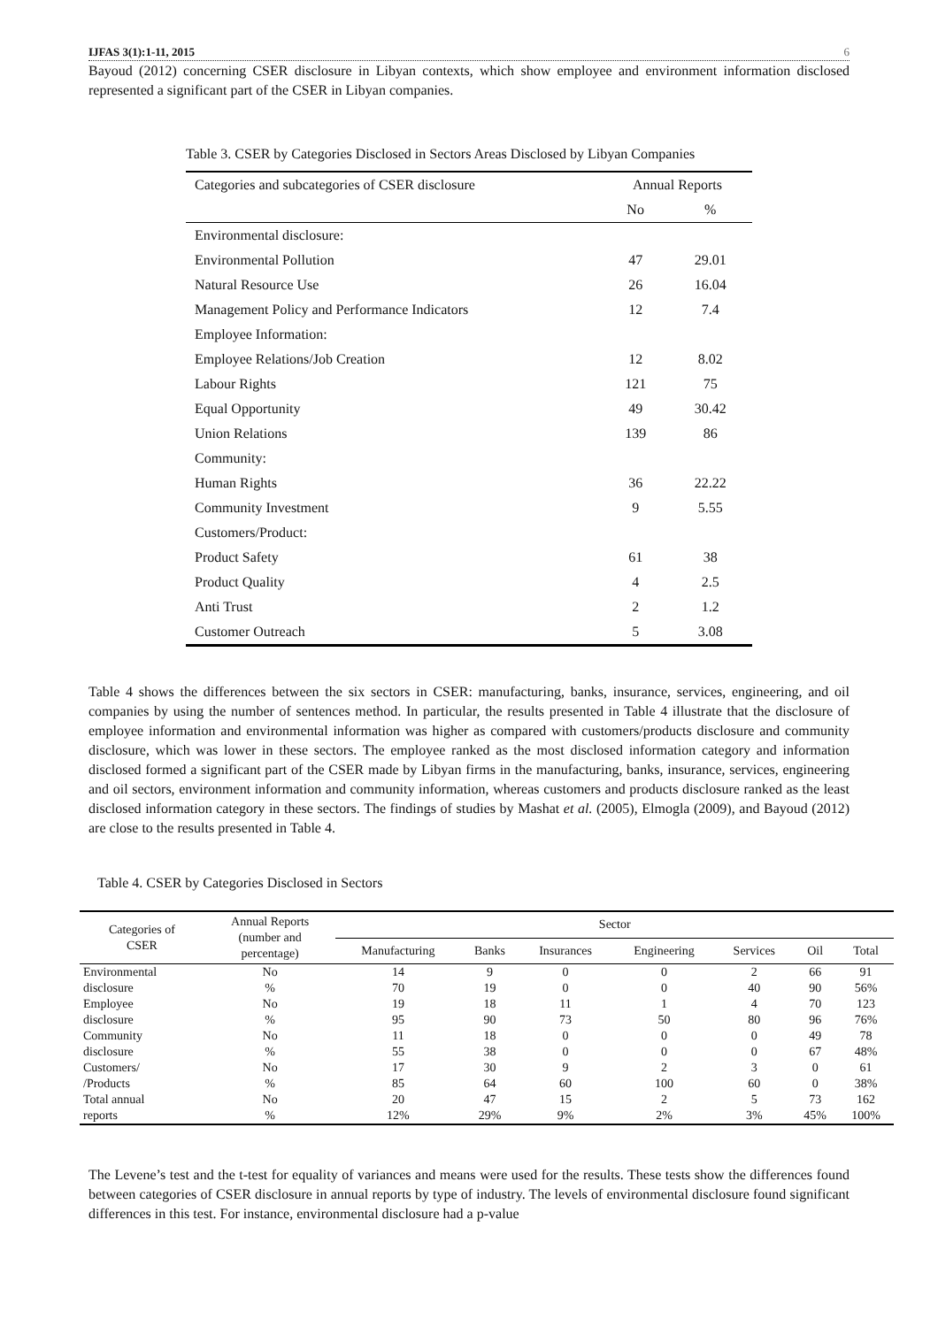IJFAS 3(1):1-11, 2015 6
Bayoud (2012) concerning CSER disclosure in Libyan contexts, which show employee and environment information disclosed represented a significant part of the CSER in Libyan companies.
Table 3. CSER by Categories Disclosed in Sectors Areas Disclosed by Libyan Companies
| Categories and subcategories of CSER disclosure | Annual Reports | |
| --- | --- | --- |
| | No | % |
| Environmental disclosure: | | |
| Environmental Pollution | 47 | 29.01 |
| Natural Resource Use | 26 | 16.04 |
| Management Policy and Performance Indicators | 12 | 7.4 |
| Employee Information: | | |
| Employee Relations/Job Creation | 12 | 8.02 |
| Labour Rights | 121 | 75 |
| Equal Opportunity | 49 | 30.42 |
| Union Relations | 139 | 86 |
| Community: | | |
| Human Rights | 36 | 22.22 |
| Community Investment | 9 | 5.55 |
| Customers/Product: | | |
| Product Safety | 61 | 38 |
| Product Quality | 4 | 2.5 |
| Anti Trust | 2 | 1.2 |
| Customer Outreach | 5 | 3.08 |
Table 4 shows the differences between the six sectors in CSER: manufacturing, banks, insurance, services, engineering, and oil companies by using the number of sentences method. In particular, the results presented in Table 4 illustrate that the disclosure of employee information and environmental information was higher as compared with customers/products disclosure and community disclosure, which was lower in these sectors. The employee ranked as the most disclosed information category and information disclosed formed a significant part of the CSER made by Libyan firms in the manufacturing, banks, insurance, services, engineering and oil sectors, environment information and community information, whereas customers and products disclosure ranked as the least disclosed information category in these sectors. The findings of studies by Mashat et al. (2005), Elmogla (2009), and Bayoud (2012) are close to the results presented in Table 4.
Table 4. CSER by Categories Disclosed in Sectors
| Categories of CSER | Annual Reports (number and percentage) | Sector | | | | | | |
| --- | --- | --- | --- | --- | --- | --- | --- | --- |
| | | Manufacturing | Banks | Insurances | Engineering | Services | Oil | Total |
| Environmental | No | 14 | 9 | 0 | 0 | 2 | 66 | 91 |
| disclosure | % | 70 | 19 | 0 | 0 | 40 | 90 | 56% |
| Employee | No | 19 | 18 | 11 | 1 | 4 | 70 | 123 |
| disclosure | % | 95 | 90 | 73 | 50 | 80 | 96 | 76% |
| Community | No | 11 | 18 | 0 | 0 | 0 | 49 | 78 |
| disclosure | % | 55 | 38 | 0 | 0 | 0 | 67 | 48% |
| Customers/ | No | 17 | 30 | 9 | 2 | 3 | 0 | 61 |
| /Products | % | 85 | 64 | 60 | 100 | 60 | 0 | 38% |
| Total annual | No | 20 | 47 | 15 | 2 | 5 | 73 | 162 |
| reports | % | 12% | 29% | 9% | 2% | 3% | 45% | 100% |
The Levene’s test and the t-test for equality of variances and means were used for the results. These tests show the differences found between categories of CSER disclosure in annual reports by type of industry. The levels of environmental disclosure found significant differences in this test. For instance, environmental disclosure had a p-value